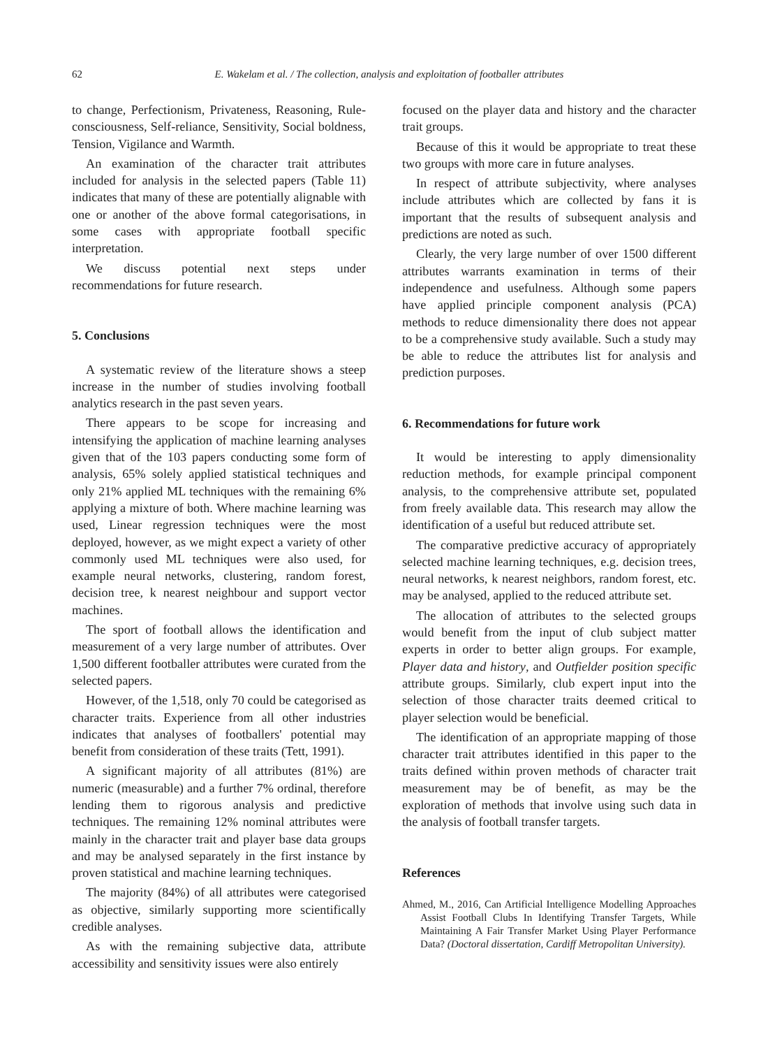62 E. Wakelam et al. / The collection, analysis and exploitation of footballer attributes
to change, Perfectionism, Privateness, Reasoning, Rule-consciousness, Self-reliance, Sensitivity, Social boldness, Tension, Vigilance and Warmth.
An examination of the character trait attributes included for analysis in the selected papers (Table 11) indicates that many of these are potentially alignable with one or another of the above formal categorisations, in some cases with appropriate football specific interpretation.
We discuss potential next steps under recommendations for future research.
5. Conclusions
A systematic review of the literature shows a steep increase in the number of studies involving football analytics research in the past seven years.
There appears to be scope for increasing and intensifying the application of machine learning analyses given that of the 103 papers conducting some form of analysis, 65% solely applied statistical techniques and only 21% applied ML techniques with the remaining 6% applying a mixture of both. Where machine learning was used, Linear regression techniques were the most deployed, however, as we might expect a variety of other commonly used ML techniques were also used, for example neural networks, clustering, random forest, decision tree, k nearest neighbour and support vector machines.
The sport of football allows the identification and measurement of a very large number of attributes. Over 1,500 different footballer attributes were curated from the selected papers.
However, of the 1,518, only 70 could be categorised as character traits. Experience from all other industries indicates that analyses of footballers' potential may benefit from consideration of these traits (Tett, 1991).
A significant majority of all attributes (81%) are numeric (measurable) and a further 7% ordinal, therefore lending them to rigorous analysis and predictive techniques. The remaining 12% nominal attributes were mainly in the character trait and player base data groups and may be analysed separately in the first instance by proven statistical and machine learning techniques.
The majority (84%) of all attributes were categorised as objective, similarly supporting more scientifically credible analyses.
As with the remaining subjective data, attribute accessibility and sensitivity issues were also entirely
focused on the player data and history and the character trait groups.
Because of this it would be appropriate to treat these two groups with more care in future analyses.
In respect of attribute subjectivity, where analyses include attributes which are collected by fans it is important that the results of subsequent analysis and predictions are noted as such.
Clearly, the very large number of over 1500 different attributes warrants examination in terms of their independence and usefulness. Although some papers have applied principle component analysis (PCA) methods to reduce dimensionality there does not appear to be a comprehensive study available. Such a study may be able to reduce the attributes list for analysis and prediction purposes.
6. Recommendations for future work
It would be interesting to apply dimensionality reduction methods, for example principal component analysis, to the comprehensive attribute set, populated from freely available data. This research may allow the identification of a useful but reduced attribute set.
The comparative predictive accuracy of appropriately selected machine learning techniques, e.g. decision trees, neural networks, k nearest neighbors, random forest, etc. may be analysed, applied to the reduced attribute set.
The allocation of attributes to the selected groups would benefit from the input of club subject matter experts in order to better align groups. For example, Player data and history, and Outfielder position specific attribute groups. Similarly, club expert input into the selection of those character traits deemed critical to player selection would be beneficial.
The identification of an appropriate mapping of those character trait attributes identified in this paper to the traits defined within proven methods of character trait measurement may be of benefit, as may be the exploration of methods that involve using such data in the analysis of football transfer targets.
References
Ahmed, M., 2016, Can Artificial Intelligence Modelling Approaches Assist Football Clubs In Identifying Transfer Targets, While Maintaining A Fair Transfer Market Using Player Performance Data? (Doctoral dissertation, Cardiff Metropolitan University).